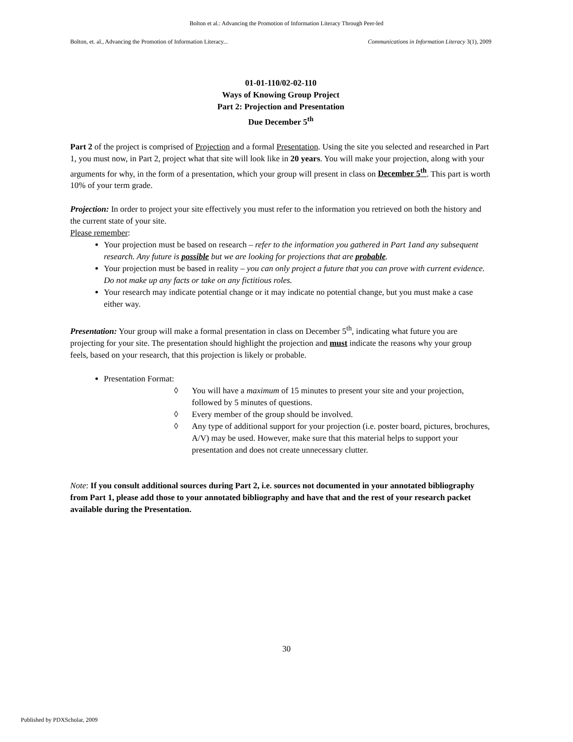Bolton et al.: Advancing the Promotion of Information Literacy Through Peer-led
Bolton, et. al., Advancing the Promotion of Information Literacy... Communications in Information Literacy 3(1), 2009
01-01-110/02-02-110
Ways of Knowing Group Project
Part 2: Projection and Presentation
Due December 5<sup>th</sup>
Part 2 of the project is comprised of Projection and a formal Presentation. Using the site you selected and researched in Part 1, you must now, in Part 2, project what that site will look like in 20 years. You will make your projection, along with your arguments for why, in the form of a presentation, which your group will present in class on December 5<sup>th</sup>. This part is worth 10% of your term grade.
Projection: In order to project your site effectively you must refer to the information you retrieved on both the history and the current state of your site.
Please remember:
Your projection must be based on research – refer to the information you gathered in Part 1and any subsequent research. Any future is possible but we are looking for projections that are probable.
Your projection must be based in reality – you can only project a future that you can prove with current evidence. Do not make up any facts or take on any fictitious roles.
Your research may indicate potential change or it may indicate no potential change, but you must make a case either way.
Presentation: Your group will make a formal presentation in class on December 5<sup>th</sup>, indicating what future you are projecting for your site. The presentation should highlight the projection and must indicate the reasons why your group feels, based on your research, that this projection is likely or probable.
Presentation Format:
◊ You will have a maximum of 15 minutes to present your site and your projection, followed by 5 minutes of questions.
◊ Every member of the group should be involved.
◊ Any type of additional support for your projection (i.e. poster board, pictures, brochures, A/V) may be used. However, make sure that this material helps to support your presentation and does not create unnecessary clutter.
Note: If you consult additional sources during Part 2, i.e. sources not documented in your annotated bibliography from Part 1, please add those to your annotated bibliography and have that and the rest of your research packet available during the Presentation.
30
Published by PDXScholar, 2009